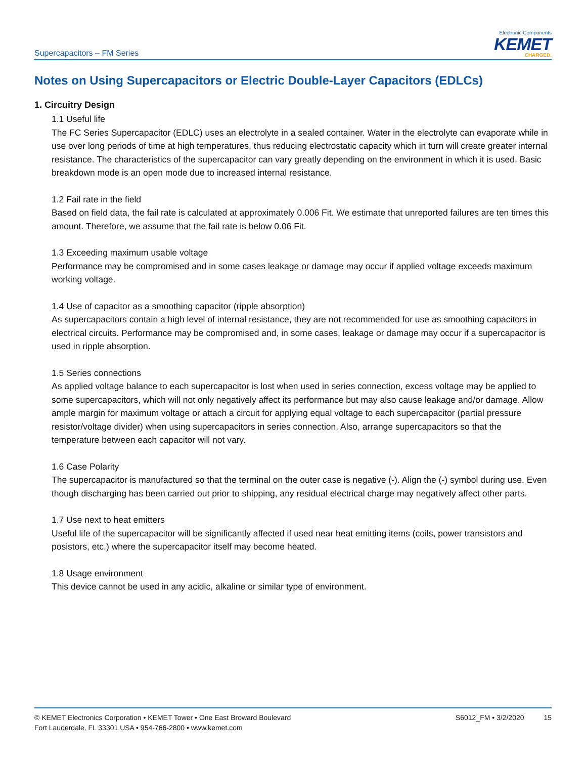Supercapacitors – FM Series
Electronic Components
KEMET
CHARGED.
Notes on Using Supercapacitors or Electric Double-Layer Capacitors (EDLCs)
1. Circuitry Design
1.1 Useful life
The FC Series Supercapacitor (EDLC) uses an electrolyte in a sealed container. Water in the electrolyte can evaporate while in use over long periods of time at high temperatures, thus reducing electrostatic capacity which in turn will create greater internal resistance. The characteristics of the supercapacitor can vary greatly depending on the environment in which it is used. Basic breakdown mode is an open mode due to increased internal resistance.
1.2 Fail rate in the field
Based on field data, the fail rate is calculated at approximately 0.006 Fit. We estimate that unreported failures are ten times this amount. Therefore, we assume that the fail rate is below 0.06 Fit.
1.3 Exceeding maximum usable voltage
Performance may be compromised and in some cases leakage or damage may occur if applied voltage exceeds maximum working voltage.
1.4 Use of capacitor as a smoothing capacitor (ripple absorption)
As supercapacitors contain a high level of internal resistance, they are not recommended for use as smoothing capacitors in electrical circuits. Performance may be compromised and, in some cases, leakage or damage may occur if a supercapacitor is used in ripple absorption.
1.5 Series connections
As applied voltage balance to each supercapacitor is lost when used in series connection, excess voltage may be applied to some supercapacitors, which will not only negatively affect its performance but may also cause leakage and/or damage. Allow ample margin for maximum voltage or attach a circuit for applying equal voltage to each supercapacitor (partial pressure resistor/voltage divider) when using supercapacitors in series connection. Also, arrange supercapacitors so that the temperature between each capacitor will not vary.
1.6 Case Polarity
The supercapacitor is manufactured so that the terminal on the outer case is negative (-). Align the (-) symbol during use. Even though discharging has been carried out prior to shipping, any residual electrical charge may negatively affect other parts.
1.7 Use next to heat emitters
Useful life of the supercapacitor will be significantly affected if used near heat emitting items (coils, power transistors and posistors, etc.) where the supercapacitor itself may become heated.
1.8 Usage environment
This device cannot be used in any acidic, alkaline or similar type of environment.
© KEMET Electronics Corporation • KEMET Tower • One East Broward Boulevard
Fort Lauderdale, FL 33301 USA • 954-766-2800 • www.kemet.com
S6012_FM • 3/2/2020 15